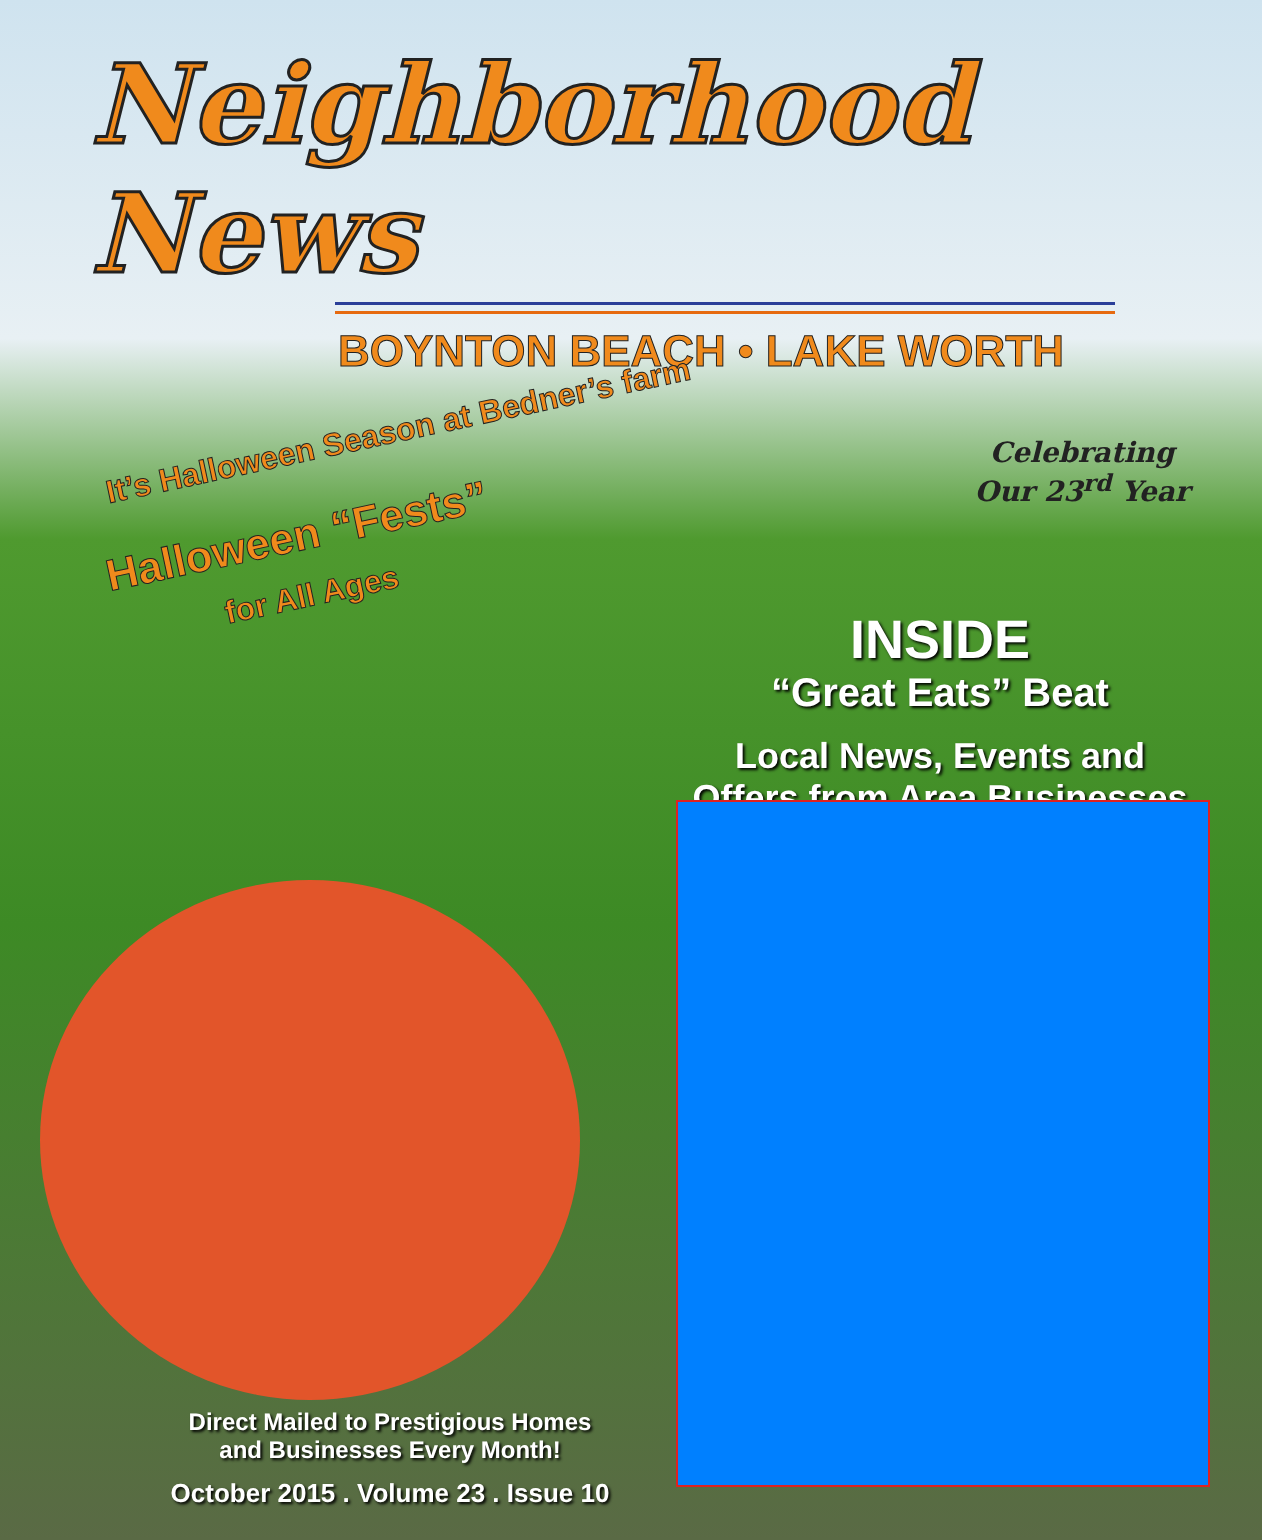Neighborhood News
BOYNTON BEACH • LAKE WORTH
It’s Halloween Season at Bedner’s farm
Halloween “Fests”
for All Ages
Celebrating
Our 23<sup>rd</sup> Year
INSIDE
“Great Eats” Beat
Local News, Events and
Offers from Area Businesses
Direct Mailed to Prestigious Homes
and Businesses Every Month!
October 2015 . Volume 23 . Issue 10